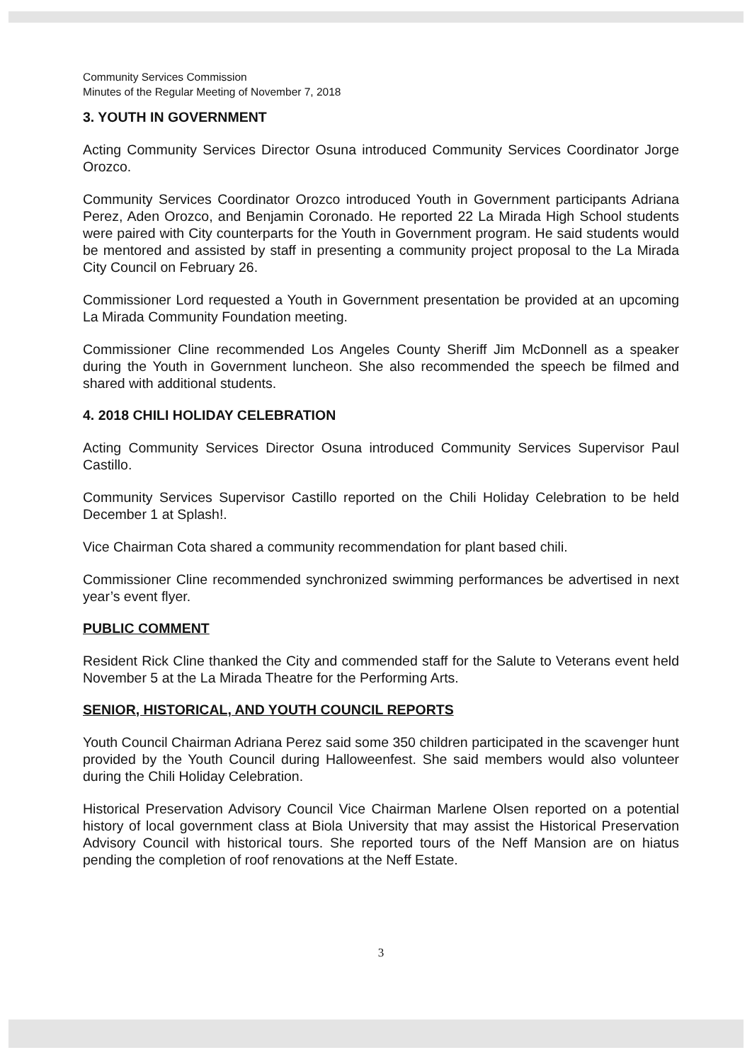Community Services Commission
Minutes of the Regular Meeting of November 7, 2018
3. YOUTH IN GOVERNMENT
Acting Community Services Director Osuna introduced Community Services Coordinator Jorge Orozco.
Community Services Coordinator Orozco introduced Youth in Government participants Adriana Perez, Aden Orozco, and Benjamin Coronado. He reported 22 La Mirada High School students were paired with City counterparts for the Youth in Government program. He said students would be mentored and assisted by staff in presenting a community project proposal to the La Mirada City Council on February 26.
Commissioner Lord requested a Youth in Government presentation be provided at an upcoming La Mirada Community Foundation meeting.
Commissioner Cline recommended Los Angeles County Sheriff Jim McDonnell as a speaker during the Youth in Government luncheon. She also recommended the speech be filmed and shared with additional students.
4. 2018 CHILI HOLIDAY CELEBRATION
Acting Community Services Director Osuna introduced Community Services Supervisor Paul Castillo.
Community Services Supervisor Castillo reported on the Chili Holiday Celebration to be held December 1 at Splash!.
Vice Chairman Cota shared a community recommendation for plant based chili.
Commissioner Cline recommended synchronized swimming performances be advertised in next year’s event flyer.
PUBLIC COMMENT
Resident Rick Cline thanked the City and commended staff for the Salute to Veterans event held November 5 at the La Mirada Theatre for the Performing Arts.
SENIOR, HISTORICAL, AND YOUTH COUNCIL REPORTS
Youth Council Chairman Adriana Perez said some 350 children participated in the scavenger hunt provided by the Youth Council during Halloweenfest. She said members would also volunteer during the Chili Holiday Celebration.
Historical Preservation Advisory Council Vice Chairman Marlene Olsen reported on a potential history of local government class at Biola University that may assist the Historical Preservation Advisory Council with historical tours. She reported tours of the Neff Mansion are on hiatus pending the completion of roof renovations at the Neff Estate.
3